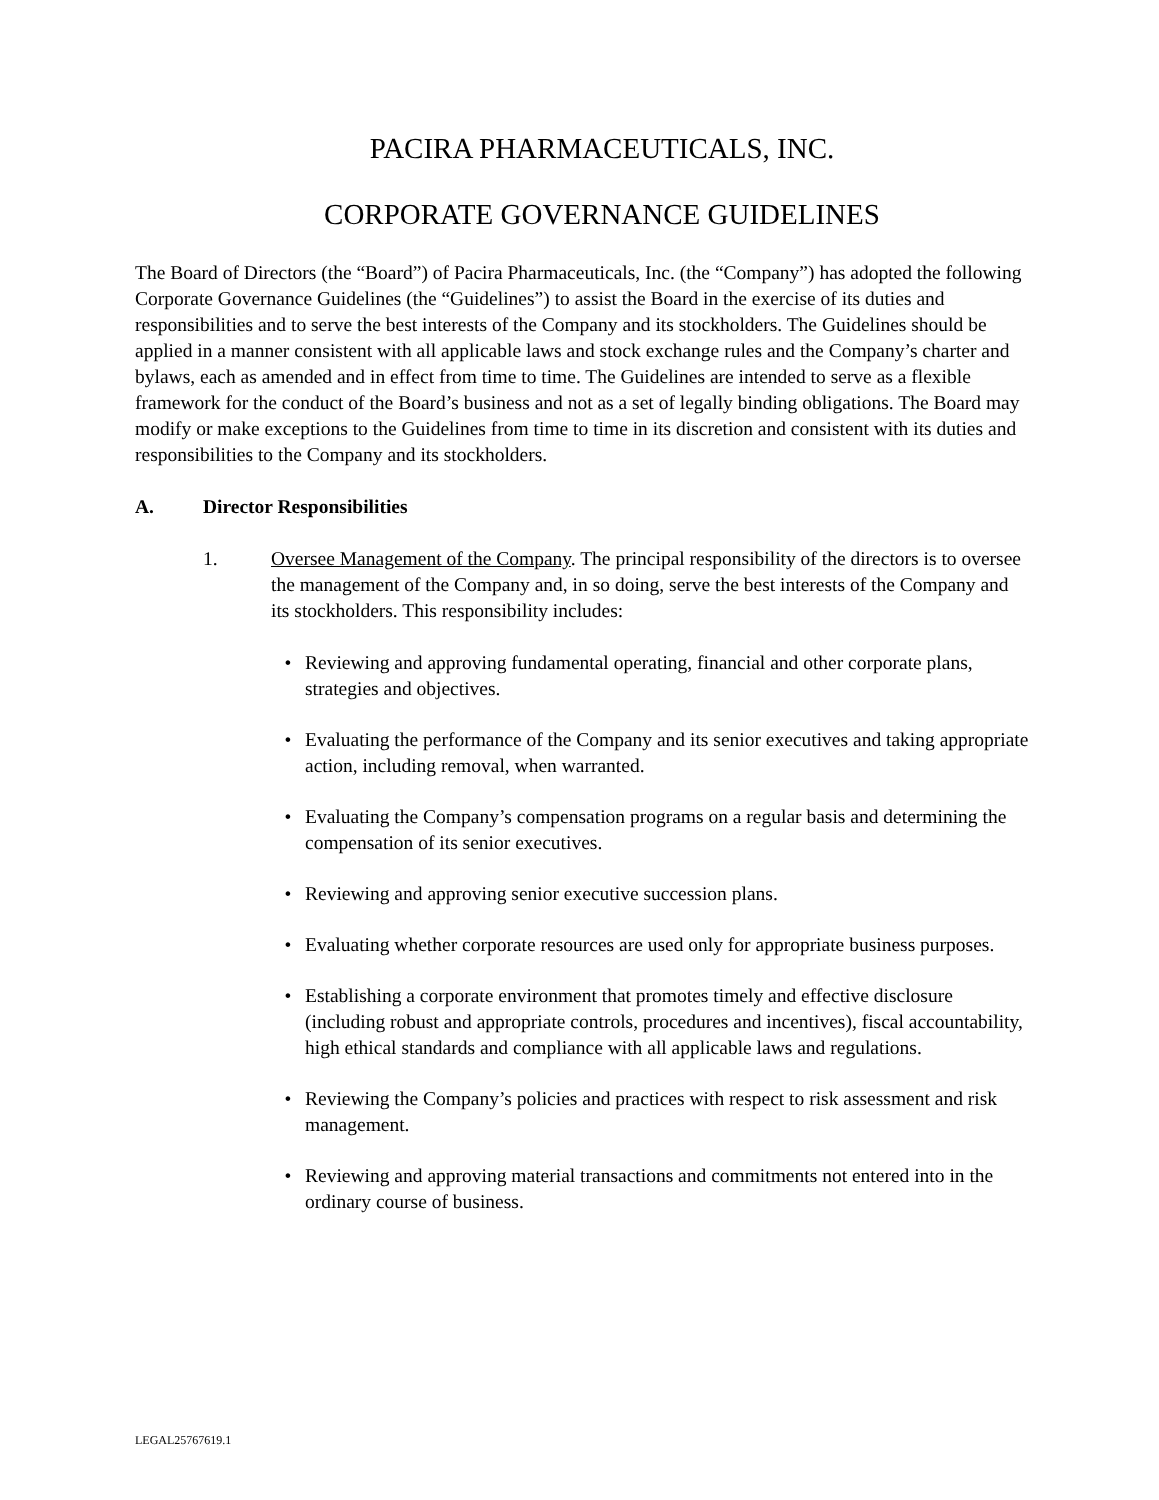PACIRA PHARMACEUTICALS, INC.
CORPORATE GOVERNANCE GUIDELINES
The Board of Directors (the “Board”) of Pacira Pharmaceuticals, Inc. (the “Company”) has adopted the following Corporate Governance Guidelines (the “Guidelines”) to assist the Board in the exercise of its duties and responsibilities and to serve the best interests of the Company and its stockholders. The Guidelines should be applied in a manner consistent with all applicable laws and stock exchange rules and the Company’s charter and bylaws, each as amended and in effect from time to time. The Guidelines are intended to serve as a flexible framework for the conduct of the Board’s business and not as a set of legally binding obligations. The Board may modify or make exceptions to the Guidelines from time to time in its discretion and consistent with its duties and responsibilities to the Company and its stockholders.
A. Director Responsibilities
1. Oversee Management of the Company. The principal responsibility of the directors is to oversee the management of the Company and, in so doing, serve the best interests of the Company and its stockholders. This responsibility includes:
• Reviewing and approving fundamental operating, financial and other corporate plans, strategies and objectives.
• Evaluating the performance of the Company and its senior executives and taking appropriate action, including removal, when warranted.
• Evaluating the Company’s compensation programs on a regular basis and determining the compensation of its senior executives.
• Reviewing and approving senior executive succession plans.
• Evaluating whether corporate resources are used only for appropriate business purposes.
• Establishing a corporate environment that promotes timely and effective disclosure (including robust and appropriate controls, procedures and incentives), fiscal accountability, high ethical standards and compliance with all applicable laws and regulations.
• Reviewing the Company’s policies and practices with respect to risk assessment and risk management.
• Reviewing and approving material transactions and commitments not entered into in the ordinary course of business.
LEGAL25767619.1